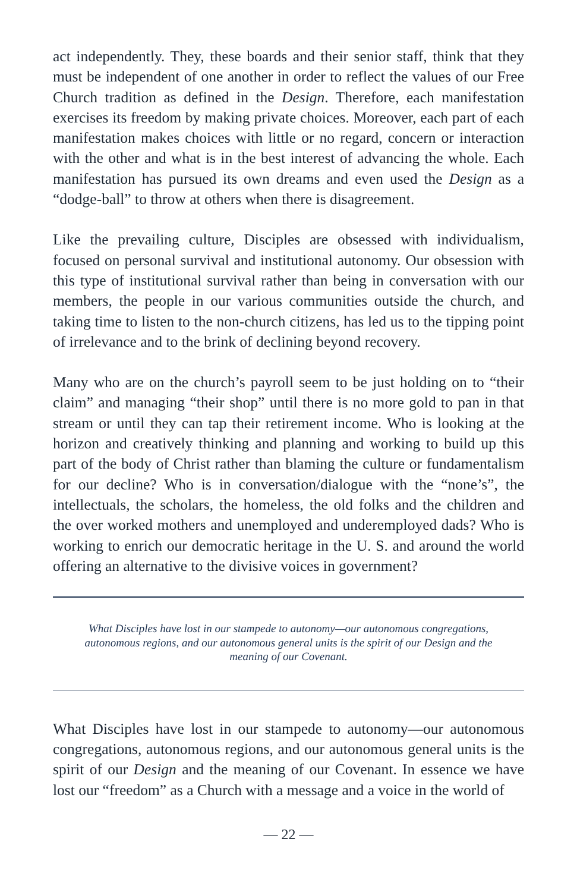act independently. They, these boards and their senior staff, think that they must be independent of one another in order to reflect the values of our Free Church tradition as defined in the Design. Therefore, each manifestation exercises its freedom by making private choices. Moreover, each part of each manifestation makes choices with little or no regard, concern or interaction with the other and what is in the best interest of advancing the whole. Each manifestation has pursued its own dreams and even used the Design as a “dodge-ball” to throw at others when there is disagreement.
Like the prevailing culture, Disciples are obsessed with individualism, focused on personal survival and institutional autonomy. Our obsession with this type of institutional survival rather than being in conversation with our members, the people in our various communities outside the church, and taking time to listen to the non-church citizens, has led us to the tipping point of irrelevance and to the brink of declining beyond recovery.
Many who are on the church’s payroll seem to be just holding on to “their claim” and managing “their shop” until there is no more gold to pan in that stream or until they can tap their retirement income. Who is looking at the horizon and creatively thinking and planning and working to build up this part of the body of Christ rather than blaming the culture or fundamentalism for our decline? Who is in conversation/dialogue with the “none’s”, the intellectuals, the scholars, the homeless, the old folks and the children and the over worked mothers and unemployed and underemployed dads? Who is working to enrich our democratic heritage in the U. S. and around the world offering an alternative to the divisive voices in government?
What Disciples have lost in our stampede to autonomy—our autonomous congregations, autonomous regions, and our autonomous general units is the spirit of our Design and the meaning of our Covenant.
What Disciples have lost in our stampede to autonomy—our autonomous congregations, autonomous regions, and our autonomous general units is the spirit of our Design and the meaning of our Covenant. In essence we have lost our “freedom” as a Church with a message and a voice in the world of
— 22 —